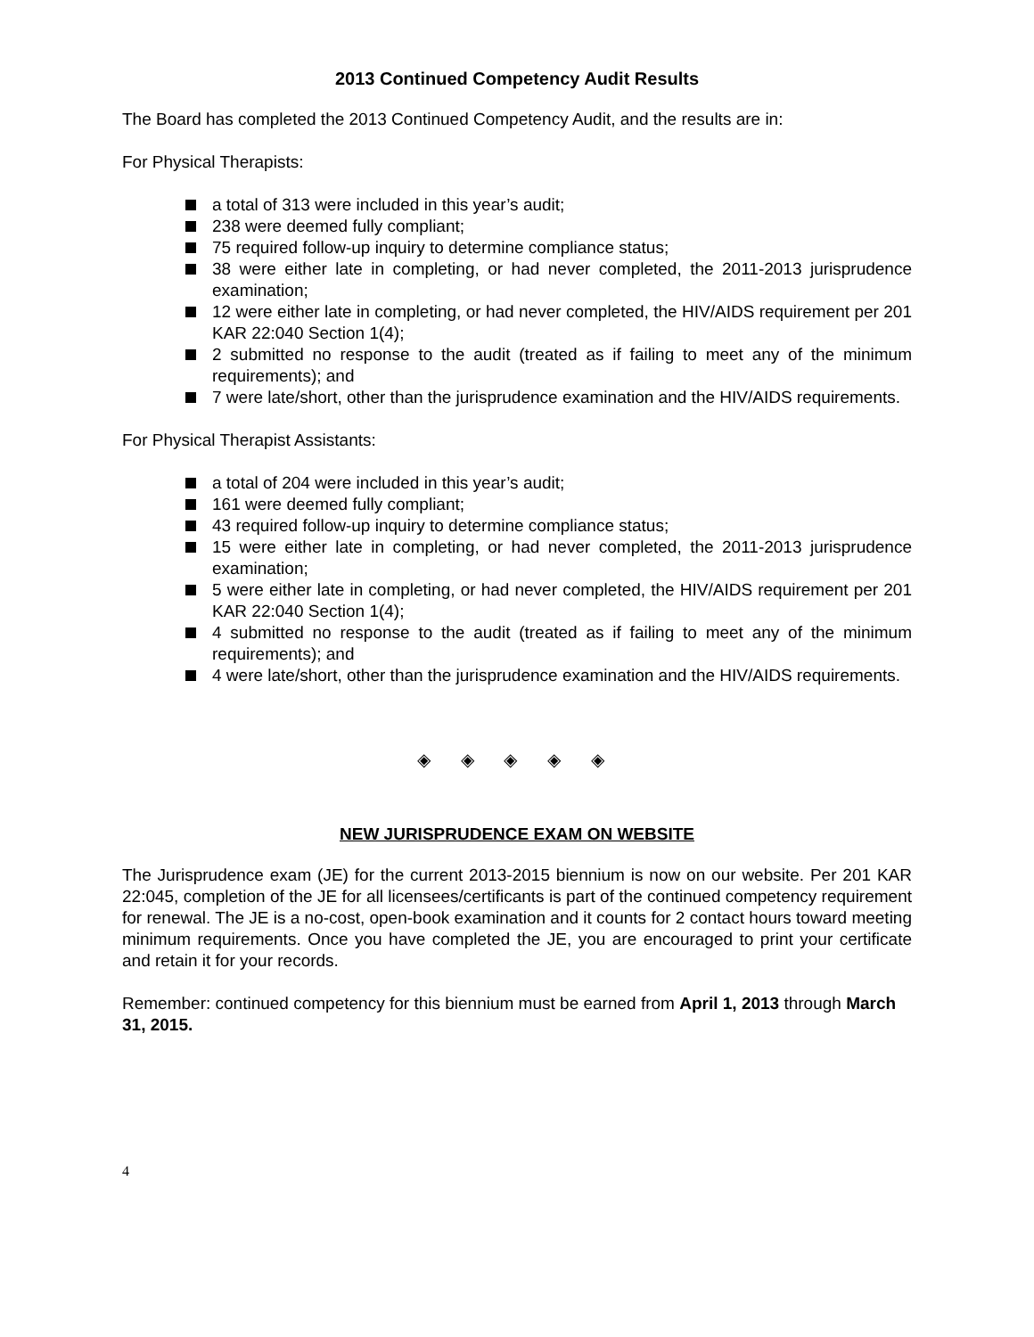2013 Continued Competency Audit Results
The Board has completed the 2013 Continued Competency Audit, and the results are in:
For Physical Therapists:
a total of 313 were included in this year’s audit;
238 were deemed fully compliant;
75 required follow-up inquiry to determine compliance status;
38 were either late in completing, or had never completed, the 2011-2013 jurisprudence examination;
12 were either late in completing, or had never completed, the HIV/AIDS requirement per 201 KAR 22:040 Section 1(4);
2 submitted no response to the audit (treated as if failing to meet any of the minimum requirements); and
7 were late/short, other than the jurisprudence examination and the HIV/AIDS requirements.
For Physical Therapist Assistants:
a total of 204 were included in this year’s audit;
161 were deemed fully compliant;
43 required follow-up inquiry to determine compliance status;
15 were either late in completing, or had never completed, the 2011-2013 jurisprudence examination;
5 were either late in completing, or had never completed, the HIV/AIDS requirement per 201 KAR 22:040 Section 1(4);
4 submitted no response to the audit (treated as if failing to meet any of the minimum requirements); and
4 were late/short, other than the jurisprudence examination and the HIV/AIDS requirements.
◈ ◈ ◈ ◈ ◈
NEW JURISPRUDENCE EXAM ON WEBSITE
The Jurisprudence exam (JE) for the current 2013-2015 biennium is now on our website. Per 201 KAR 22:045, completion of the JE for all licensees/certificants is part of the continued competency requirement for renewal. The JE is a no-cost, open-book examination and it counts for 2 contact hours toward meeting minimum requirements. Once you have completed the JE, you are encouraged to print your certificate and retain it for your records.
Remember: continued competency for this biennium must be earned from April 1, 2013 through March 31, 2015.
4